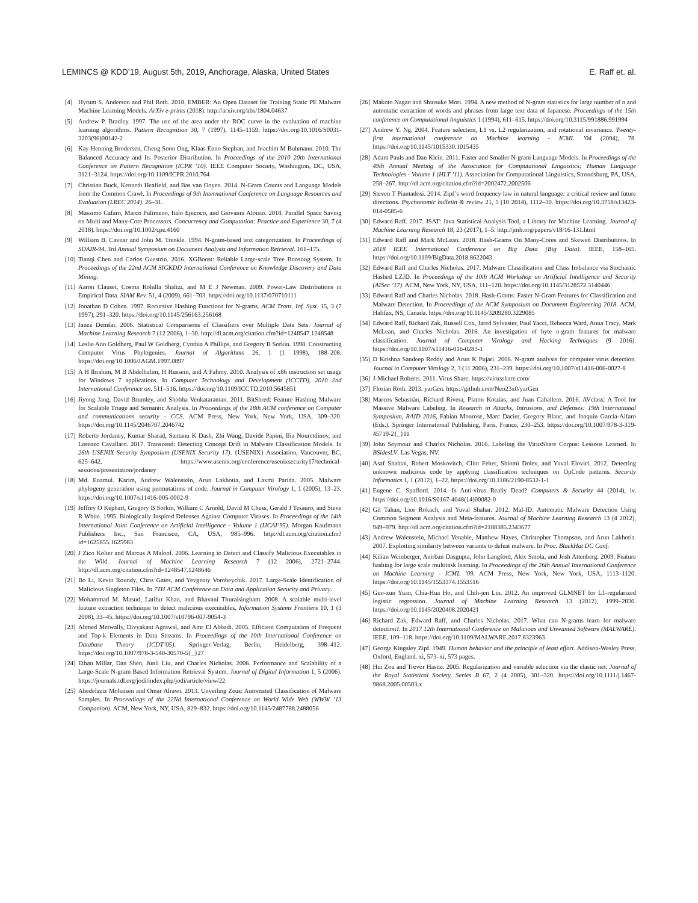LEMINCS @ KDD’19, August 5th, 2019, Anchorage, Alaska, United States E. Raff et. al.
[4] Hyrum S. Anderson and Phil Roth. 2018. EMBER: An Open Dataset for Training Static PE Malware Machine Learning Models. ArXiv e-prints (2018). http://arxiv.org/abs/1804.04637
[5] Andrew P. Bradley. 1997. The use of the area under the ROC curve in the evaluation of machine learning algorithms. Pattern Recognition 30, 7 (1997), 1145–1159. https://doi.org/10.1016/S0031-3203(96)00142-2
[6] Kay Henning Brodersen, Cheng Soon Ong, Klaas Enno Stephan, and Joachim M Buhmann. 2010. The Balanced Accuracy and Its Posterior Distribution. In Proceedings of the 2010 20th International Conference on Pattern Recognition (ICPR ’10). IEEE Computer Society, Washington, DC, USA, 3121–3124. https://doi.org/10.1109/ICPR.2010.764
[7] Christian Buck, Kenneth Heafield, and Bas van Ooyen. 2014. N-Gram Counts and Language Models from the Common Crawl. In Proceedings of 9th International Conference on Language Resources and Evaluation (LREC 2014). 26–31.
[8] Massimo Cafaro, Marco Pulimeno, Italo Epicoco, and Giovanni Aloisio. 2018. Parallel Space Saving on Multi and Many-Core Processors. Concurrency and Computation: Practice and Experience 30, 7 (4 2018). https://doi.org/10.1002/cpe.4160
[9] William B. Cavnar and John M. Trenkle. 1994. N-gram-based text categorization. In Proceedings of SDAIR-94, 3rd Annual Symposium on Document Analysis and Information Retrieval. 161–175.
[10] Tianqi Chen and Carlos Guestrin. 2016. XGBoost: Reliable Large-scale Tree Boosting System. In Proceedings of the 22nd ACM SIGKDD International Conference on Knowledge Discovery and Data Mining.
[11] Aaron Clauset, Cosma Rohilla Shalizi, and M E J Newman. 2009. Power-Law Distributions in Empirical Data. SIAM Rev. 51, 4 (2009), 661–703. https://doi.org/10.1137/070710111
[12] Jonathan D Cohen. 1997. Recursive Hashing Functions for N-grams. ACM Trans. Inf. Syst. 15, 3 (7 1997), 291–320. https://doi.org/10.1145/256163.256168
[13] Janez Demšar. 2006. Statistical Comparisons of Classifiers over Multiple Data Sets. Journal of Machine Learning Research 7 (12 2006), 1–30. http://dl.acm.org/citation.cfm?id=1248547.1248548
[14] Leslie Ann Goldberg, Paul W Goldberg, Cynthia A Phillips, and Gregory B Sorkin. 1998. Constructing Computer Virus Phylogenies. Journal of Algorithms 26, 1 (1 1998), 188–208. https://doi.org/10.1006/JAGM.1997.0897
[15] A H Ibrahim, M B Abdelhalim, H Hussein, and A Fahmy. 2010. Analysis of x86 instruction set usage for Windows 7 applications. In Computer Technology and Development (ICCTD), 2010 2nd International Conference on. 511–516. https://doi.org/10.1109/ICCTD.2010.5645851
[16] Jiyong Jang, David Brumley, and Shobha Venkataraman. 2011. BitShred: Feature Hashing Malware for Scalable Triage and Semantic Analysis. In Proceedings of the 18th ACM conference on Computer and communications security - CCS. ACM Press, New York, New York, USA, 309–320. https://doi.org/10.1145/2046707.2046742
[17] Roberto Jordaney, Kumar Sharad, Santanu K Dash, Zhi Wang, Davide Papini, Ilia Nouretdinov, and Lorenzo Cavallaro. 2017. Transcend: Detecting Concept Drift in Malware Classification Models. In 26th USENIX Security Symposium (USENIX Security 17). {USENIX} Association, Vancouver, BC, 625–642. https://www.usenix.org/conference/usenixsecurity17/technical-sessions/presentation/jordaney
[18] Md. Enamul. Karim, Andrew Walenstein, Arun Lakhotia, and Laxmi Parida. 2005. Malware phylogeny generation using permutations of code. Journal in Computer Virology 1, 1 (2005), 13–23. https://doi.org/10.1007/s11416-005-0002-9
[19] Jeffrey O Kephart, Gregory B Sorkin, William C Arnold, David M Chess, Gerald J Tesauro, and Steve R White. 1995. Biologically Inspired Defenses Against Computer Viruses. In Proceedings of the 14th International Joint Conference on Artificial Intelligence - Volume 1 (IJCAI’95). Morgan Kaufmann Publishers Inc., San Francisco, CA, USA, 985–996. http://dl.acm.org/citation.cfm?id=1625855.1625983
[20] J Zico Kolter and Marcus A Maloof. 2006. Learning to Detect and Classify Malicious Executables in the Wild. Journal of Machine Learning Research 7 (12 2006), 2721–2744. http://dl.acm.org/citation.cfm?id=1248547.1248646
[21] Bo Li, Kevin Roundy, Chris Gates, and Yevgeniy Vorobeychik. 2017. Large-Scale Identification of Malicious Singleton Files. In 7TH ACM Conference on Data and Application Security and Privacy.
[22] Mohammad M. Masud, Latifur Khan, and Bhavani Thuraisingham. 2008. A scalable multi-level feature extraction technique to detect malicious executables. Information Systems Frontiers 10, 1 (3 2008), 33–45. https://doi.org/10.1007/s10796-007-9054-3
[23] Ahmed Metwally, Divyakant Agrawal, and Amr El Abbadi. 2005. Efficient Computation of Frequent and Top-k Elements in Data Streams. In Proceedings of the 10th International Conference on Database Theory (ICDT’05). Springer-Verlag, Berlin, Heidelberg, 398–412. https://doi.org/10.1007/978-3-540-30570-5{_}27
[24] Ethan Millar, Dan Shen, Junli Liu, and Charles Nicholas. 2006. Performance and Scalability of a Large-Scale N-gram Based Information Retrieval System. Journal of Digital Information 1, 5 (2006). https://journals.tdl.org/jodi/index.php/jodi/article/view/22
[25] Abedelaziz Mohaisen and Omar Alrawi. 2013. Unveiling Zeus: Automated Classification of Malware Samples. In Proceedings of the 22Nd International Conference on World Wide Web (WWW ’13 Companion). ACM, New York, NY, USA, 829–832. https://doi.org/10.1145/2487788.2488056
[26] Makoto Nagao and Shinsuke Mori. 1994. A new method of N-gram statistics for large number of n and automatic extraction of words and phrases from large text data of Japanese. Proceedings of the 15th conference on Computational linguistics 1 (1994), 611–615. https://doi.org/10.3115/991886.991994
[27] Andrew Y. Ng. 2004. Feature selection, L1 vs. L2 regularization, and rotational invariance. Twenty-first international conference on Machine learning - ICML ’04 (2004), 78. https://doi.org/10.1145/1015330.1015435
[28] Adam Pauls and Dan Klein. 2011. Faster and Smaller N-gram Language Models. In Proceedings of the 49th Annual Meeting of the Association for Computational Linguistics: Human Language Technologies - Volume 1 (HLT ’11). Association for Computational Linguistics, Stroudsburg, PA, USA, 258–267. http://dl.acm.org/citation.cfm?id=2002472.2002506
[29] Steven T Piantadosi. 2014. Zipf’s word frequency law in natural language: a critical review and future directions. Psychonomic bulletin & review 21, 5 (10 2014), 1112–30. https://doi.org/10.3758/s13423-014-0585-6
[30] Edward Raff. 2017. JSAT: Java Statistical Analysis Tool, a Library for Machine Learning. Journal of Machine Learning Research 18, 23 (2017), 1–5. http://jmlr.org/papers/v18/16-131.html
[31] Edward Raff and Mark McLean. 2018. Hash-Grams On Many-Cores and Skewed Distributions. In 2018 IEEE International Conference on Big Data (Big Data). IEEE, 158–165. https://doi.org/10.1109/BigData.2018.8622043
[32] Edward Raff and Charles Nicholas. 2017. Malware Classification and Class Imbalance via Stochastic Hashed LZJD. In Proceedings of the 10th ACM Workshop on Artificial Intelligence and Security (AISec ’17). ACM, New York, NY, USA, 111–120. https://doi.org/10.1145/3128572.3140446
[33] Edward Raff and Charles Nicholas. 2018. Hash-Grams: Faster N-Gram Features for Classification and Malware Detection. In Proceedings of the ACM Symposium on Document Engineering 2018. ACM, Halifax, NS, Canada. https://doi.org/10.1145/3209280.3229085
[34] Edward Raff, Richard Zak, Russell Cox, Jared Sylvester, Paul Yacci, Rebecca Ward, Anna Tracy, Mark McLean, and Charles Nicholas. 2016. An investigation of byte n-gram features for malware classification. Journal of Computer Virology and Hacking Techniques (9 2016). https://doi.org/10.1007/s11416-016-0283-1
[35] D Krishna Sandeep Reddy and Arun K Pujari. 2006. N-gram analysis for computer virus detection. Journal in Computer Virology 2, 3 (11 2006), 231–239. https://doi.org/10.1007/s11416-006-0027-8
[36] J-Michael Roberts. 2011. Virus Share. https://virusshare.com/
[37] Florian Roth. 2013. yarGen. https://github.com/Neo23x0/yarGen
[38] Marcos Sebastián, Richard Rivera, Platon Kotzias, and Juan Caballero. 2016. AVclass: A Tool for Massive Malware Labeling. In Research in Attacks, Intrusions, and Defenses: 19th International Symposium, RAID 2016, Fabian Monrose, Marc Dacier, Gregory Blanc, and Joaquin Garcia-Alfaro (Eds.). Springer International Publishing, Paris, France, 230–253. https://doi.org/10.1007/978-3-319-45719-2{_}11
[39] John Seymour and Charles Nicholas. 2016. Labeling the VirusShare Corpus: Lessons Learned. In BSidesLV. Las Vegas, NV.
[40] Asaf Shabtai, Robert Moskovitch, Clint Feher, Shlomi Dolev, and Yuval Elovici. 2012. Detecting unknown malicious code by applying classification techniques on OpCode patterns. Security Informatics 1, 1 (2012), 1–22. https://doi.org/10.1186/2190-8532-1-1
[41] Eugene C. Spafford. 2014. Is Anti-virus Really Dead? Computers & Security 44 (2014), iv. https://doi.org/10.1016/S0167-4048(14)00082-0
[42] Gil Tahan, Lior Rokach, and Yuval Shahar. 2012. Mal-ID: Automatic Malware Detection Using Common Segment Analysis and Meta-features. Journal of Machine Learning Research 13 (4 2012), 949–979. http://dl.acm.org/citation.cfm?id=2188385.2343677
[43] Andrew Walenstein, Michael Venable, Matthew Hayes, Christopher Thompson, and Arun Lakhotia. 2007. Exploiting similarity between variants to defeat malware. In Proc. BlackHat DC Conf.
[44] Kilian Weinberger, Anirban Dasgupta, John Langford, Alex Smola, and Josh Attenberg. 2009. Feature hashing for large scale multitask learning. In Proceedings of the 26th Annual International Conference on Machine Learning - ICML ’09. ACM Press, New York, New York, USA, 1113–1120. https://doi.org/10.1145/1553374.1553516
[45] Guo-xun Yuan, Chia-Hua Ho, and Chih-jen Lin. 2012. An improved GLMNET for L1-regularized logistic regression. Journal of Machine Learning Research 13 (2012), 1999–2030. https://doi.org/10.1145/2020408.2020421
[46] Richard Zak, Edward Raff, and Charles Nicholas. 2017. What can N-grams learn for malware detection?. In 2017 12th International Conference on Malicious and Unwanted Software (MALWARE). IEEE, 109–118. https://doi.org/10.1109/MALWARE.2017.8323963
[47] George Kingsley Zipf. 1949. Human behavior and the principle of least effort. Addison-Wesley Press, Oxford, England. xi, 573–xi, 573 pages.
[48] Hui Zou and Trevor Hastie. 2005. Regularization and variable selection via the elastic net. Journal of the Royal Statistical Society, Series B 67, 2 (4 2005), 301–320. https://doi.org/10.1111/j.1467-9868.2005.00503.x